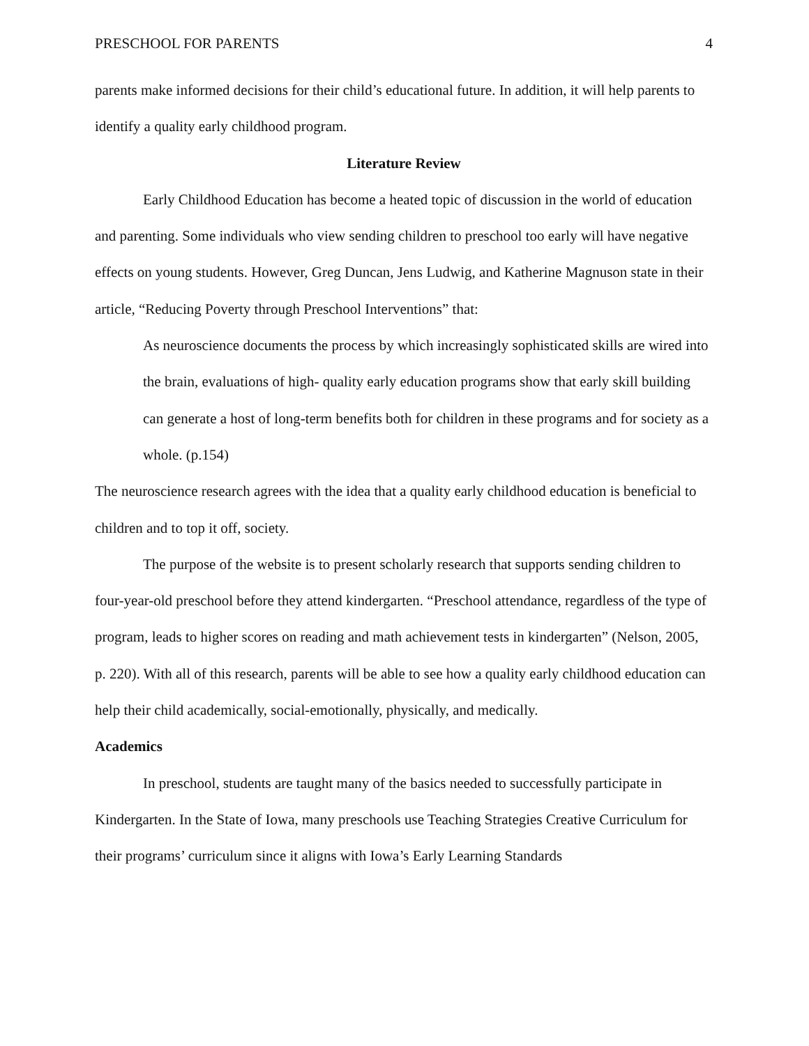PRESCHOOL FOR PARENTS 4
parents make informed decisions for their child’s educational future. In addition, it will help parents to identify a quality early childhood program.
Literature Review
Early Childhood Education has become a heated topic of discussion in the world of education and parenting. Some individuals who view sending children to preschool too early will have negative effects on young students. However, Greg Duncan, Jens Ludwig, and Katherine Magnuson state in their article, “Reducing Poverty through Preschool Interventions” that:
As neuroscience documents the process by which increasingly sophisticated skills are wired into the brain, evaluations of high- quality early education programs show that early skill building can generate a host of long-term benefits both for children in these programs and for society as a whole. (p.154)
The neuroscience research agrees with the idea that a quality early childhood education is beneficial to children and to top it off, society.
The purpose of the website is to present scholarly research that supports sending children to four-year-old preschool before they attend kindergarten. “Preschool attendance, regardless of the type of program, leads to higher scores on reading and math achievement tests in kindergarten” (Nelson, 2005, p. 220). With all of this research, parents will be able to see how a quality early childhood education can help their child academically, social-emotionally, physically, and medically.
Academics
In preschool, students are taught many of the basics needed to successfully participate in Kindergarten. In the State of Iowa, many preschools use Teaching Strategies Creative Curriculum for their programs’ curriculum since it aligns with Iowa’s Early Learning Standards